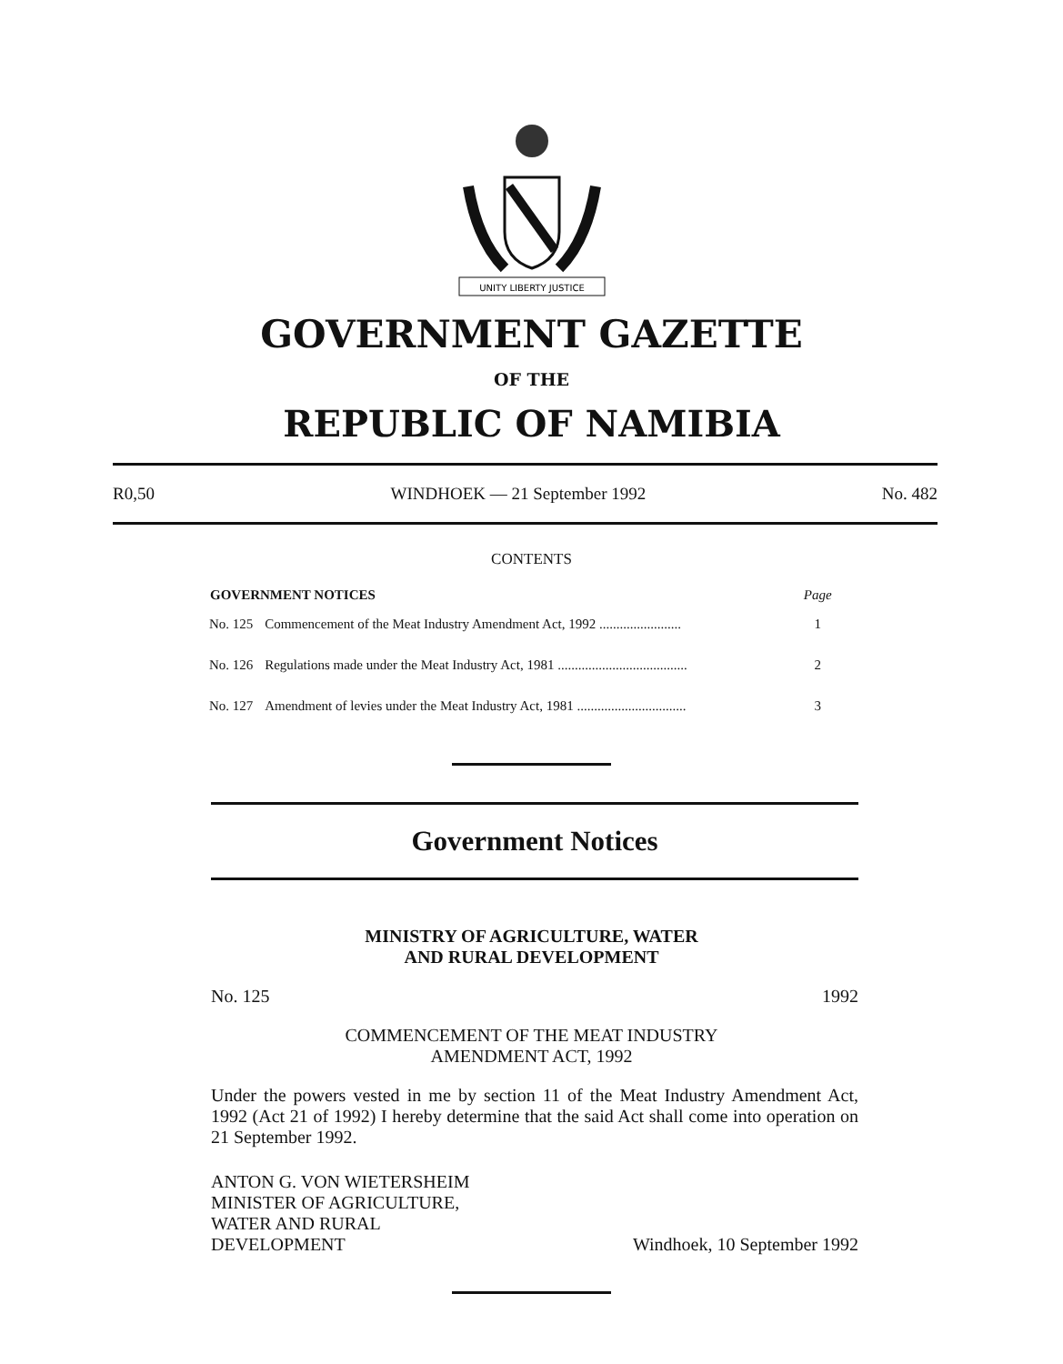UNITY LIBERTY JUSTICE
GOVERNMENT GAZETTE
OF THE
REPUBLIC OF NAMIBIA
R0,50 WINDHOEK — 21 September 1992 No. 482
CONTENTS
| GOVERNMENT NOTICES | | Page |
| --- | --- | --- |
| No. 125 | Commencement of the Meat Industry Amendment Act, 1992 ........................ | 1 |
| No. 126 | Regulations made under the Meat Industry Act, 1981 ...................................... | 2 |
| No. 127 | Amendment of levies under the Meat Industry Act, 1981 ................................ | 3 |
Government Notices
MINISTRY OF AGRICULTURE, WATER
AND RURAL DEVELOPMENT
No. 125 1992
COMMENCEMENT OF THE MEAT INDUSTRY
AMENDMENT ACT, 1992
Under the powers vested in me by section 11 of the Meat Industry Amendment Act, 1992 (Act 21 of 1992) I hereby determine that the said Act shall come into operation on 21 September 1992.
ANTON G. VON WIETERSHEIM
MINISTER OF AGRICULTURE,
WATER AND RURAL
DEVELOPMENT Windhoek, 10 September 1992